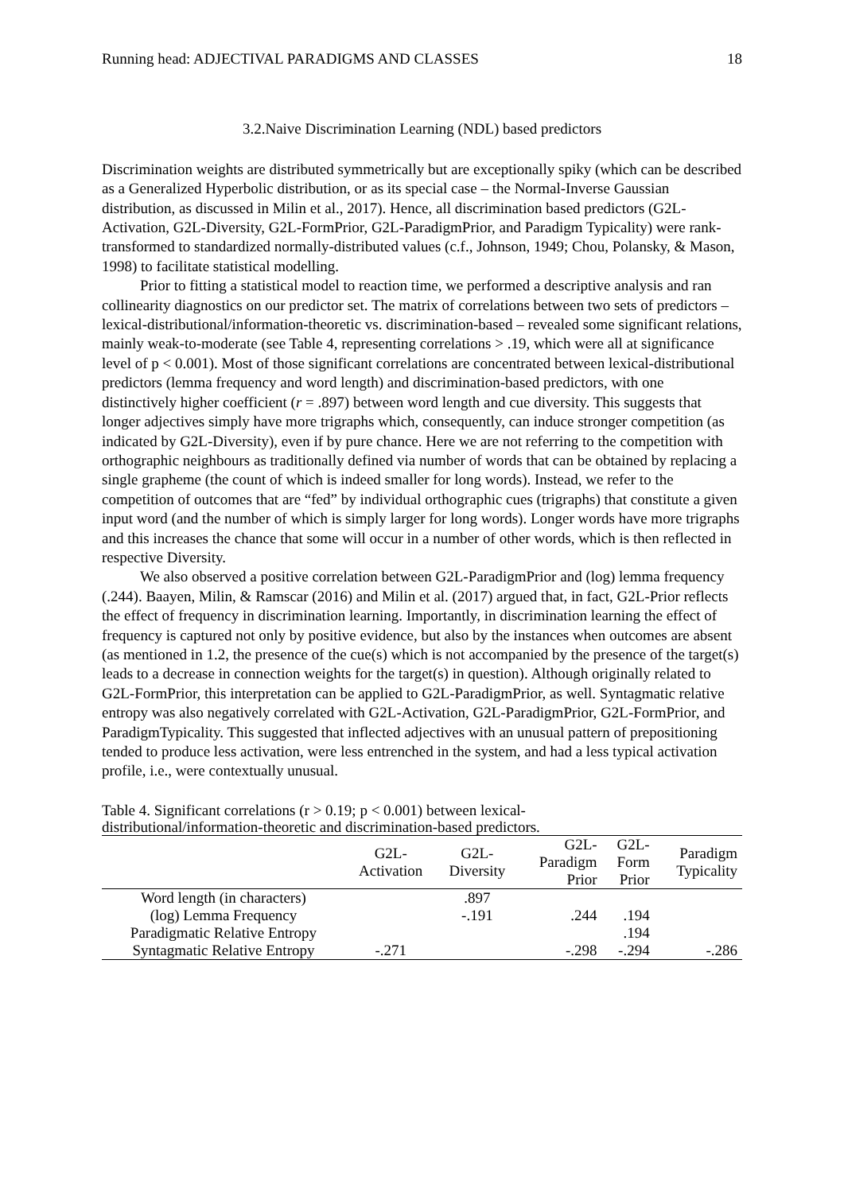Running head: ADJECTIVAL PARADIGMS AND CLASSES 18
3.2.Naive Discrimination Learning (NDL) based predictors
Discrimination weights are distributed symmetrically but are exceptionally spiky (which can be described as a Generalized Hyperbolic distribution, or as its special case – the Normal-Inverse Gaussian distribution, as discussed in Milin et al., 2017). Hence, all discrimination based predictors (G2L-Activation, G2L-Diversity, G2L-FormPrior, G2L-ParadigmPrior, and Paradigm Typicality) were rank-transformed to standardized normally-distributed values (c.f., Johnson, 1949; Chou, Polansky, & Mason, 1998) to facilitate statistical modelling.
Prior to fitting a statistical model to reaction time, we performed a descriptive analysis and ran collinearity diagnostics on our predictor set. The matrix of correlations between two sets of predictors – lexical-distributional/information-theoretic vs. discrimination-based – revealed some significant relations, mainly weak-to-moderate (see Table 4, representing correlations > .19, which were all at significance level of p < 0.001). Most of those significant correlations are concentrated between lexical-distributional predictors (lemma frequency and word length) and discrimination-based predictors, with one distinctively higher coefficient (r = .897) between word length and cue diversity. This suggests that longer adjectives simply have more trigraphs which, consequently, can induce stronger competition (as indicated by G2L-Diversity), even if by pure chance. Here we are not referring to the competition with orthographic neighbours as traditionally defined via number of words that can be obtained by replacing a single grapheme (the count of which is indeed smaller for long words). Instead, we refer to the competition of outcomes that are “fed” by individual orthographic cues (trigraphs) that constitute a given input word (and the number of which is simply larger for long words). Longer words have more trigraphs and this increases the chance that some will occur in a number of other words, which is then reflected in respective Diversity.
We also observed a positive correlation between G2L-ParadigmPrior and (log) lemma frequency (.244). Baayen, Milin, & Ramscar (2016) and Milin et al. (2017) argued that, in fact, G2L-Prior reflects the effect of frequency in discrimination learning. Importantly, in discrimination learning the effect of frequency is captured not only by positive evidence, but also by the instances when outcomes are absent (as mentioned in 1.2, the presence of the cue(s) which is not accompanied by the presence of the target(s) leads to a decrease in connection weights for the target(s) in question). Although originally related to G2L-FormPrior, this interpretation can be applied to G2L-ParadigmPrior, as well. Syntagmatic relative entropy was also negatively correlated with G2L-Activation, G2L-ParadigmPrior, G2L-FormPrior, and ParadigmTypicality. This suggested that inflected adjectives with an unusual pattern of prepositioning tended to produce less activation, were less entrenched in the system, and had a less typical activation profile, i.e., were contextually unusual.
Table 4. Significant correlations (r > 0.19; p < 0.001) between lexical-distributional/information-theoretic and discrimination-based predictors.
| | G2L- Activation | G2L- Diversity | G2L- Paradigm Prior | G2L- Form Prior | Paradigm Typicality |
| --- | --- | --- | --- | --- | --- |
| Word length (in characters) | | .897 | | | |
| (log) Lemma Frequency | | -.191 | .244 | .194 | |
| Paradigmatic Relative Entropy | | | | .194 | |
| Syntagmatic Relative Entropy | -.271 | | -.298 | -.294 | -.286 |